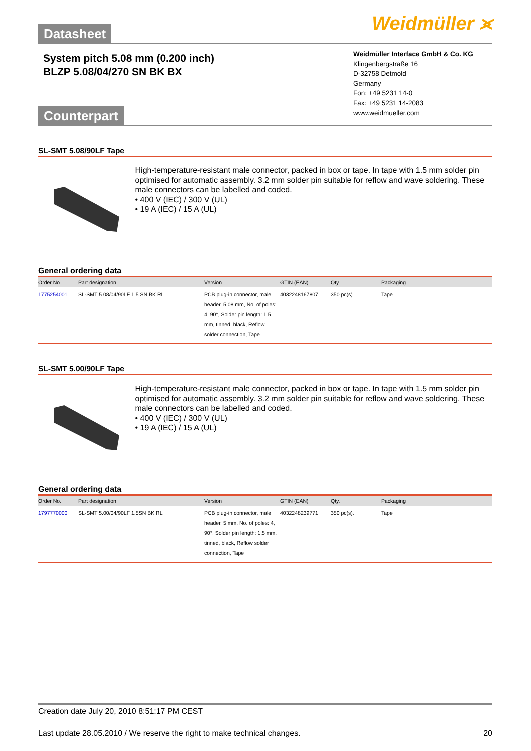Datasheet
Weidmüller ⪤
System pitch 5.08 mm (0.200 inch)
BLZP 5.08/04/270 SN BK BX
Counterpart
Weidmüller Interface GmbH & Co. KG
Klingenbergstraße 16
D-32758 Detmold
Germany
Fon: +49 5231 14-0
Fax: +49 5231 14-2083
www.weidmueller.com
SL-SMT 5.08/90LF Tape
High-temperature-resistant male connector, packed in box or tape. In tape with 1.5 mm solder pin optimised for automatic assembly. 3.2 mm solder pin suitable for reflow and wave soldering. These male connectors can be labelled and coded.
• 400 V (IEC) / 300 V (UL)
• 19 A (IEC) / 15 A (UL)
General ordering data
| Order No. | Part designation | Version | GTIN (EAN) | Qty. | Packaging |
| --- | --- | --- | --- | --- | --- |
| 1775254001 | SL-SMT 5.08/04/90LF 1.5 SN BK RL | PCB plug-in connector, male header, 5.08 mm, No. of poles: 4, 90°, Solder pin length: 1.5 mm, tinned, black, Reflow solder connection, Tape | 4032248167807 | 350 pc(s). | Tape |
SL-SMT 5.00/90LF Tape
High-temperature-resistant male connector, packed in box or tape. In tape with 1.5 mm solder pin optimised for automatic assembly. 3.2 mm solder pin suitable for reflow and wave soldering. These male connectors can be labelled and coded.
• 400 V (IEC) / 300 V (UL)
• 19 A (IEC) / 15 A (UL)
General ordering data
| Order No. | Part designation | Version | GTIN (EAN) | Qty. | Packaging |
| --- | --- | --- | --- | --- | --- |
| 1797770000 | SL-SMT 5.00/04/90LF 1.5SN BK RL | PCB plug-in connector, male header, 5 mm, No. of poles: 4, 90°, Solder pin length: 1.5 mm, tinned, black, Reflow solder connection, Tape | 4032248239771 | 350 pc(s). | Tape |
Creation date July 20, 2010 8:51:17 PM CEST
Last update 28.05.2010 / We reserve the right to make technical changes. 20